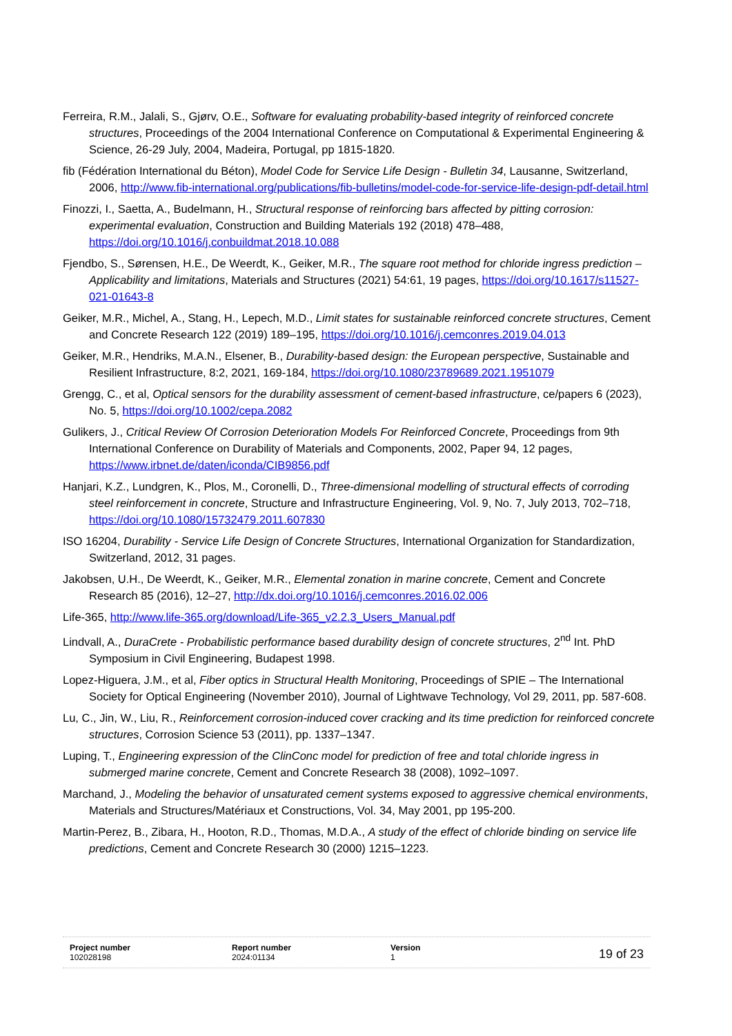Ferreira, R.M., Jalali, S., Gjørv, O.E., Software for evaluating probability-based integrity of reinforced concrete structures, Proceedings of the 2004 International Conference on Computational & Experimental Engineering & Science, 26-29 July, 2004, Madeira, Portugal, pp 1815-1820.
fib (Fédération International du Béton), Model Code for Service Life Design - Bulletin 34, Lausanne, Switzerland, 2006, http://www.fib-international.org/publications/fib-bulletins/model-code-for-service-life-design-pdf-detail.html
Finozzi, I., Saetta, A., Budelmann, H., Structural response of reinforcing bars affected by pitting corrosion: experimental evaluation, Construction and Building Materials 192 (2018) 478–488, https://doi.org/10.1016/j.conbuildmat.2018.10.088
Fjendbo, S., Sørensen, H.E., De Weerdt, K., Geiker, M.R., The square root method for chloride ingress prediction – Applicability and limitations, Materials and Structures (2021) 54:61, 19 pages, https://doi.org/10.1617/s11527-021-01643-8
Geiker, M.R., Michel, A., Stang, H., Lepech, M.D., Limit states for sustainable reinforced concrete structures, Cement and Concrete Research 122 (2019) 189–195, https://doi.org/10.1016/j.cemconres.2019.04.013
Geiker, M.R., Hendriks, M.A.N., Elsener, B., Durability-based design: the European perspective, Sustainable and Resilient Infrastructure, 8:2, 2021, 169-184, https://doi.org/10.1080/23789689.2021.1951079
Grengg, C., et al, Optical sensors for the durability assessment of cement-based infrastructure, ce/papers 6 (2023), No. 5, https://doi.org/10.1002/cepa.2082
Gulikers, J., Critical Review Of Corrosion Deterioration Models For Reinforced Concrete, Proceedings from 9th International Conference on Durability of Materials and Components, 2002, Paper 94, 12 pages, https://www.irbnet.de/daten/iconda/CIB9856.pdf
Hanjari, K.Z., Lundgren, K., Plos, M., Coronelli, D., Three-dimensional modelling of structural effects of corroding steel reinforcement in concrete, Structure and Infrastructure Engineering, Vol. 9, No. 7, July 2013, 702–718, https://doi.org/10.1080/15732479.2011.607830
ISO 16204, Durability - Service Life Design of Concrete Structures, International Organization for Standardization, Switzerland, 2012, 31 pages.
Jakobsen, U.H., De Weerdt, K., Geiker, M.R., Elemental zonation in marine concrete, Cement and Concrete Research 85 (2016), 12–27, http://dx.doi.org/10.1016/j.cemconres.2016.02.006
Life-365, http://www.life-365.org/download/Life-365_v2.2.3_Users_Manual.pdf
Lindvall, A., DuraCrete - Probabilistic performance based durability design of concrete structures, 2<sup>nd</sup> Int. PhD Symposium in Civil Engineering, Budapest 1998.
Lopez-Higuera, J.M., et al, Fiber optics in Structural Health Monitoring, Proceedings of SPIE – The International Society for Optical Engineering (November 2010), Journal of Lightwave Technology, Vol 29, 2011, pp. 587-608.
Lu, C., Jin, W., Liu, R., Reinforcement corrosion-induced cover cracking and its time prediction for reinforced concrete structures, Corrosion Science 53 (2011), pp. 1337–1347.
Luping, T., Engineering expression of the ClinConc model for prediction of free and total chloride ingress in submerged marine concrete, Cement and Concrete Research 38 (2008), 1092–1097.
Marchand, J., Modeling the behavior of unsaturated cement systems exposed to aggressive chemical environments, Materials and Structures/Matériaux et Constructions, Vol. 34, May 2001, pp 195-200.
Martin-Perez, B., Zibara, H., Hooton, R.D., Thomas, M.D.A., A study of the effect of chloride binding on service life predictions, Cement and Concrete Research 30 (2000) 1215–1223.
| Project number 102028198 | Report number 2024:01134 | Version 1 | 19 of 23 |